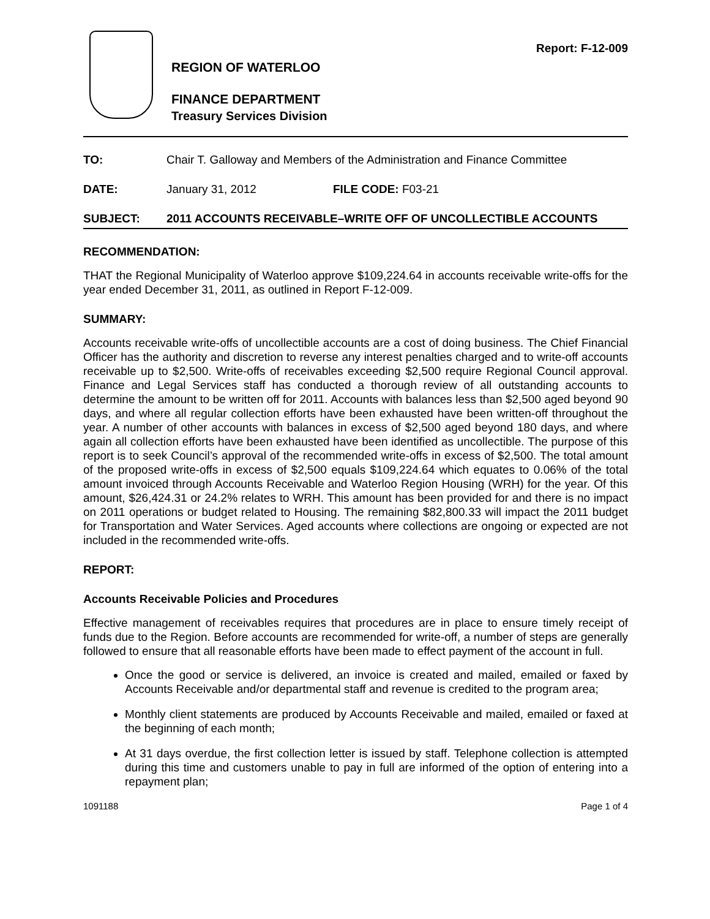REGION OF WATERLOO
FINANCE DEPARTMENT
Treasury Services Division
Report: F-12-009
TO: Chair T. Galloway and Members of the Administration and Finance Committee
DATE: January 31, 2012 FILE CODE: F03-21
SUBJECT: 2011 ACCOUNTS RECEIVABLE–WRITE OFF OF UNCOLLECTIBLE ACCOUNTS
RECOMMENDATION:
THAT the Regional Municipality of Waterloo approve $109,224.64 in accounts receivable write-offs for the year ended December 31, 2011, as outlined in Report F-12-009.
SUMMARY:
Accounts receivable write-offs of uncollectible accounts are a cost of doing business. The Chief Financial Officer has the authority and discretion to reverse any interest penalties charged and to write-off accounts receivable up to $2,500. Write-offs of receivables exceeding $2,500 require Regional Council approval. Finance and Legal Services staff has conducted a thorough review of all outstanding accounts to determine the amount to be written off for 2011. Accounts with balances less than $2,500 aged beyond 90 days, and where all regular collection efforts have been exhausted have been written-off throughout the year. A number of other accounts with balances in excess of $2,500 aged beyond 180 days, and where again all collection efforts have been exhausted have been identified as uncollectible. The purpose of this report is to seek Council’s approval of the recommended write-offs in excess of $2,500. The total amount of the proposed write-offs in excess of $2,500 equals $109,224.64 which equates to 0.06% of the total amount invoiced through Accounts Receivable and Waterloo Region Housing (WRH) for the year. Of this amount, $26,424.31 or 24.2% relates to WRH. This amount has been provided for and there is no impact on 2011 operations or budget related to Housing. The remaining $82,800.33 will impact the 2011 budget for Transportation and Water Services. Aged accounts where collections are ongoing or expected are not included in the recommended write-offs.
REPORT:
Accounts Receivable Policies and Procedures
Effective management of receivables requires that procedures are in place to ensure timely receipt of funds due to the Region. Before accounts are recommended for write-off, a number of steps are generally followed to ensure that all reasonable efforts have been made to effect payment of the account in full.
Once the good or service is delivered, an invoice is created and mailed, emailed or faxed by Accounts Receivable and/or departmental staff and revenue is credited to the program area;
Monthly client statements are produced by Accounts Receivable and mailed, emailed or faxed at the beginning of each month;
At 31 days overdue, the first collection letter is issued by staff. Telephone collection is attempted during this time and customers unable to pay in full are informed of the option of entering into a repayment plan;
1091188 Page 1 of 4